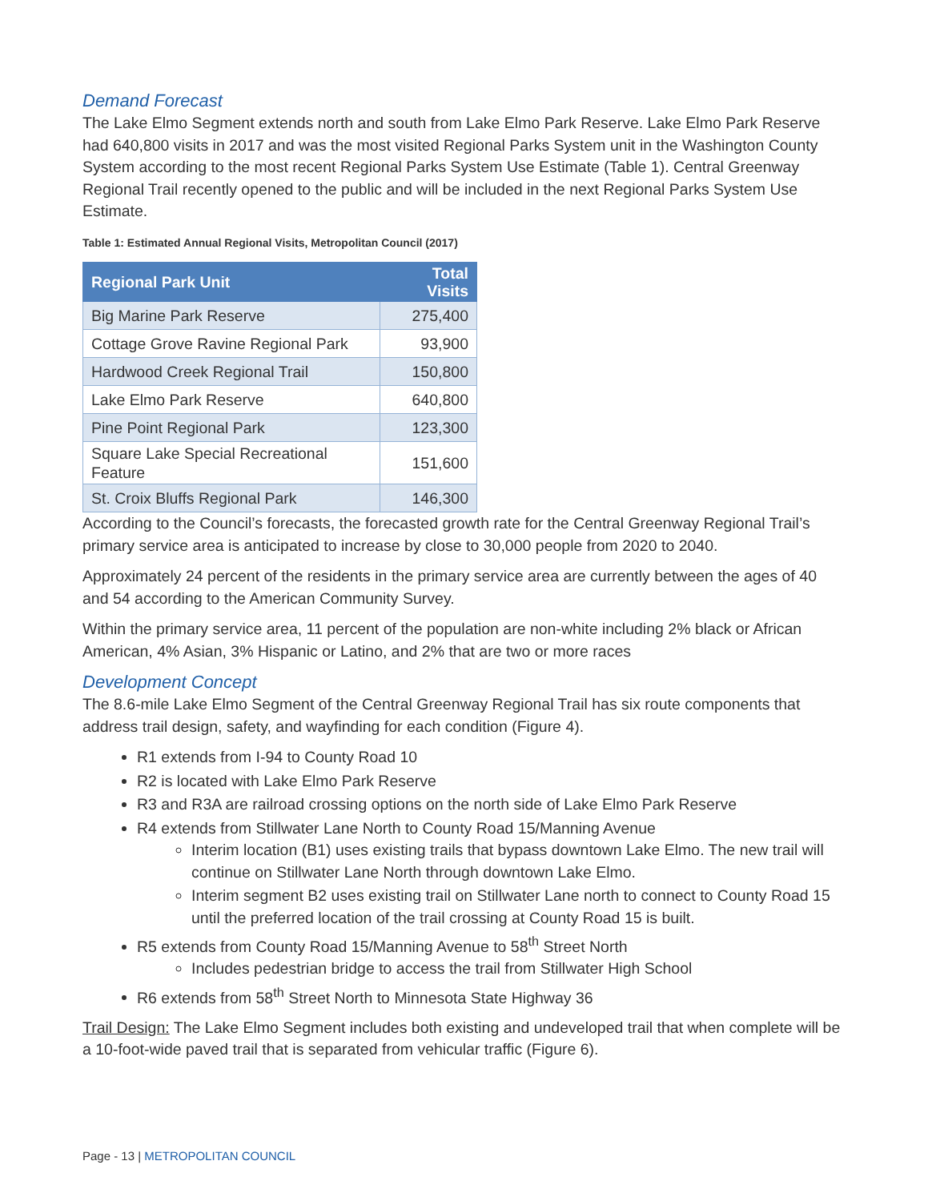Demand Forecast
The Lake Elmo Segment extends north and south from Lake Elmo Park Reserve. Lake Elmo Park Reserve had 640,800 visits in 2017 and was the most visited Regional Parks System unit in the Washington County System according to the most recent Regional Parks System Use Estimate (Table 1). Central Greenway Regional Trail recently opened to the public and will be included in the next Regional Parks System Use Estimate.
Table 1: Estimated Annual Regional Visits, Metropolitan Council (2017)
| Regional Park Unit | Total Visits |
| --- | --- |
| Big Marine Park Reserve | 275,400 |
| Cottage Grove Ravine Regional Park | 93,900 |
| Hardwood Creek Regional Trail | 150,800 |
| Lake Elmo Park Reserve | 640,800 |
| Pine Point Regional Park | 123,300 |
| Square Lake Special Recreational Feature | 151,600 |
| St. Croix Bluffs Regional Park | 146,300 |
According to the Council’s forecasts, the forecasted growth rate for the Central Greenway Regional Trail’s primary service area is anticipated to increase by close to 30,000 people from 2020 to 2040.
Approximately 24 percent of the residents in the primary service area are currently between the ages of 40 and 54 according to the American Community Survey.
Within the primary service area, 11 percent of the population are non-white including 2% black or African American, 4% Asian, 3% Hispanic or Latino, and 2% that are two or more races
Development Concept
The 8.6-mile Lake Elmo Segment of the Central Greenway Regional Trail has six route components that address trail design, safety, and wayfinding for each condition (Figure 4).
R1 extends from I-94 to County Road 10
R2 is located with Lake Elmo Park Reserve
R3 and R3A are railroad crossing options on the north side of Lake Elmo Park Reserve
R4 extends from Stillwater Lane North to County Road 15/Manning Avenue
Interim location (B1) uses existing trails that bypass downtown Lake Elmo. The new trail will continue on Stillwater Lane North through downtown Lake Elmo.
Interim segment B2 uses existing trail on Stillwater Lane north to connect to County Road 15 until the preferred location of the trail crossing at County Road 15 is built.
R5 extends from County Road 15/Manning Avenue to 58<sup>th</sup> Street North
Includes pedestrian bridge to access the trail from Stillwater High School
R6 extends from 58<sup>th</sup> Street North to Minnesota State Highway 36
Trail Design: The Lake Elmo Segment includes both existing and undeveloped trail that when complete will be a 10-foot-wide paved trail that is separated from vehicular traffic (Figure 6).
Page - 13 | METROPOLITAN COUNCIL